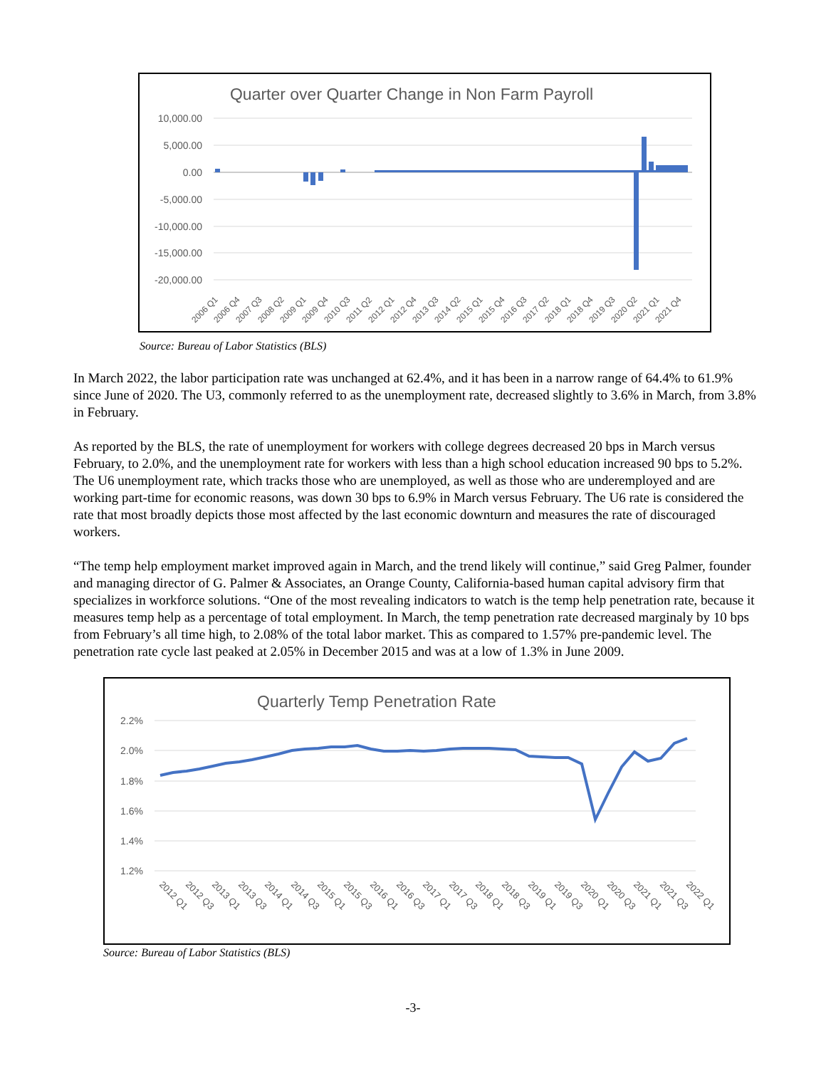Quarter over Quarter Change in Non Farm Payroll
10,000.00
5,000.00
0.00
-5,000.00
-10,000.00
-15,000.00
-20,000.00
2006 Q1
2006 Q4
2007 Q3
2008 Q2
2009 Q1
2009 Q4
2010 Q3
2011 Q2
2012 Q1
2012 Q4
2013 Q3
2014 Q2
2015 Q1
2015 Q4
2016 Q3
2017 Q2
2018 Q1
2018 Q4
2019 Q3
2020 Q2
2021 Q1
2021 Q4
Source: Bureau of Labor Statistics (BLS)
In March 2022, the labor participation rate was unchanged at 62.4%, and it has been in a narrow range of 64.4% to 61.9% since June of 2020. The U3, commonly referred to as the unemployment rate, decreased slightly to 3.6% in March, from 3.8% in February.
As reported by the BLS, the rate of unemployment for workers with college degrees decreased 20 bps in March versus February, to 2.0%, and the unemployment rate for workers with less than a high school education increased 90 bps to 5.2%. The U6 unemployment rate, which tracks those who are unemployed, as well as those who are underemployed and are working part-time for economic reasons, was down 30 bps to 6.9% in March versus February. The U6 rate is considered the rate that most broadly depicts those most affected by the last economic downturn and measures the rate of discouraged workers.
“The temp help employment market improved again in March, and the trend likely will continue,” said Greg Palmer, founder and managing director of G. Palmer & Associates, an Orange County, California-based human capital advisory firm that specializes in workforce solutions. “One of the most revealing indicators to watch is the temp help penetration rate, because it measures temp help as a percentage of total employment. In March, the temp penetration rate decreased marginaly by 10 bps from February’s all time high, to 2.08% of the total labor market. This as compared to 1.57% pre-pandemic level. The penetration rate cycle last peaked at 2.05% in December 2015 and was at a low of 1.3% in June 2009.
Quarterly Temp Penetration Rate
2.2%
2.0%
1.8%
1.6%
1.4%
1.2%
2012 Q1
2012 Q3
2013 Q1
2013 Q3
2014 Q1
2014 Q3
2015 Q1
2015 Q3
2016 Q1
2016 Q3
2017 Q1
2017 Q3
2018 Q1
2018 Q3
2019 Q1
2019 Q3
2020 Q1
2020 Q3
2021 Q1
2021 Q3
2022 Q1
Source: Bureau of Labor Statistics (BLS)
-3-